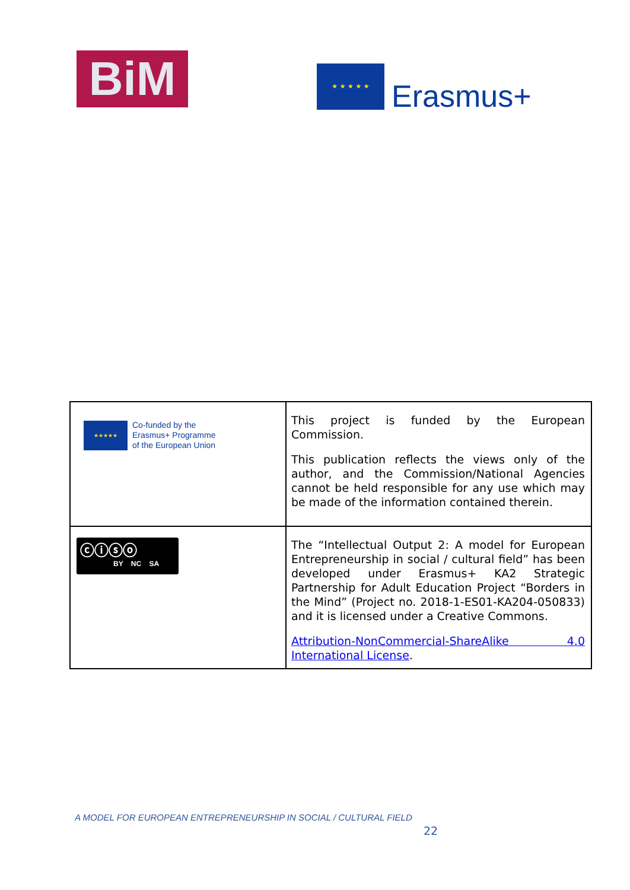BiM ★ ★ ★ ★ ★
Erasmus+
| ★★★★★ Co-funded by the Erasmus+ Programme of the European Union | This project is funded by the European Commission. This publication reflects the views only of the author, and the Commission/National Agencies cannot be held responsible for any use which may be made of the information contained therein. |
| ⓒⓘⓢⓞ BY NC SA | The “Intellectual Output 2: A model for European Entrepreneurship in social / cultural field” has been developed under Erasmus+ KA2 Strategic Partnership for Adult Education Project “Borders in the Mind” (Project no. 2018-1-ES01-KA204-050833) and it is licensed under a Creative Commons. Attribution-NonCommercial-ShareAlike 4.0 International License . |
A MODEL FOR EUROPEAN ENTREPRENEURSHIP IN SOCIAL / CULTURAL FIELD
22